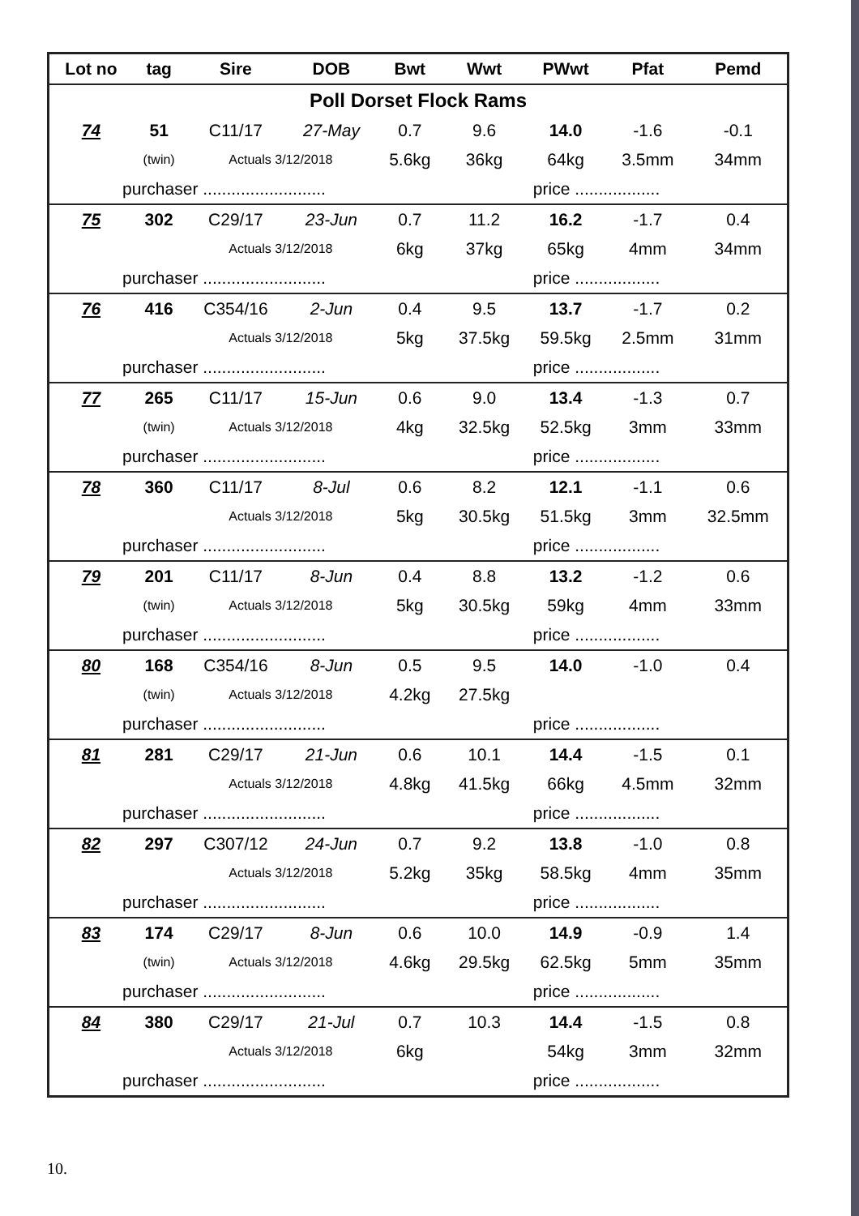| Lot no | tag | Sire | DOB | Bwt | Wwt | PWwt | Pfat | Pemd |
| --- | --- | --- | --- | --- | --- | --- | --- | --- |
| Poll Dorset Flock Rams | | | | | | | | |
| 74 | 51 | C11/17 | 27-May | 0.7 | 9.6 | 14.0 | -1.6 | -0.1 |
| | (twin) | Actuals 3/12/2018 | | 5.6kg | 36kg | 64kg | 3.5mm | 34mm |
| purchaser .......................... | | | | | | price .................. | | |
| 75 | 302 | C29/17 | 23-Jun | 0.7 | 11.2 | 16.2 | -1.7 | 0.4 |
| | | Actuals 3/12/2018 | | 6kg | 37kg | 65kg | 4mm | 34mm |
| purchaser .......................... | | | | | | price .................. | | |
| 76 | 416 | C354/16 | 2-Jun | 0.4 | 9.5 | 13.7 | -1.7 | 0.2 |
| | | Actuals 3/12/2018 | | 5kg | 37.5kg | 59.5kg | 2.5mm | 31mm |
| purchaser .......................... | | | | | | price .................. | | |
| 77 | 265 | C11/17 | 15-Jun | 0.6 | 9.0 | 13.4 | -1.3 | 0.7 |
| | (twin) | Actuals 3/12/2018 | | 4kg | 32.5kg | 52.5kg | 3mm | 33mm |
| purchaser .......................... | | | | | | price .................. | | |
| 78 | 360 | C11/17 | 8-Jul | 0.6 | 8.2 | 12.1 | -1.1 | 0.6 |
| | | Actuals 3/12/2018 | | 5kg | 30.5kg | 51.5kg | 3mm | 32.5mm |
| purchaser .......................... | | | | | | price .................. | | |
| 79 | 201 | C11/17 | 8-Jun | 0.4 | 8.8 | 13.2 | -1.2 | 0.6 |
| | (twin) | Actuals 3/12/2018 | | 5kg | 30.5kg | 59kg | 4mm | 33mm |
| purchaser .......................... | | | | | | price .................. | | |
| 80 | 168 | C354/16 | 8-Jun | 0.5 | 9.5 | 14.0 | -1.0 | 0.4 |
| | (twin) | Actuals 3/12/2018 | | 4.2kg | 27.5kg | | | |
| purchaser .......................... | | | | | | price .................. | | |
| 81 | 281 | C29/17 | 21-Jun | 0.6 | 10.1 | 14.4 | -1.5 | 0.1 |
| | | Actuals 3/12/2018 | | 4.8kg | 41.5kg | 66kg | 4.5mm | 32mm |
| purchaser .......................... | | | | | | price .................. | | |
| 82 | 297 | C307/12 | 24-Jun | 0.7 | 9.2 | 13.8 | -1.0 | 0.8 |
| | | Actuals 3/12/2018 | | 5.2kg | 35kg | 58.5kg | 4mm | 35mm |
| purchaser .......................... | | | | | | price .................. | | |
| 83 | 174 | C29/17 | 8-Jun | 0.6 | 10.0 | 14.9 | -0.9 | 1.4 |
| | (twin) | Actuals 3/12/2018 | | 4.6kg | 29.5kg | 62.5kg | 5mm | 35mm |
| purchaser .......................... | | | | | | price .................. | | |
| 84 | 380 | C29/17 | 21-Jul | 0.7 | 10.3 | 14.4 | -1.5 | 0.8 |
| | | Actuals 3/12/2018 | | 6kg | | 54kg | 3mm | 32mm |
| purchaser .......................... | | | | | | price .................. | | |
10.